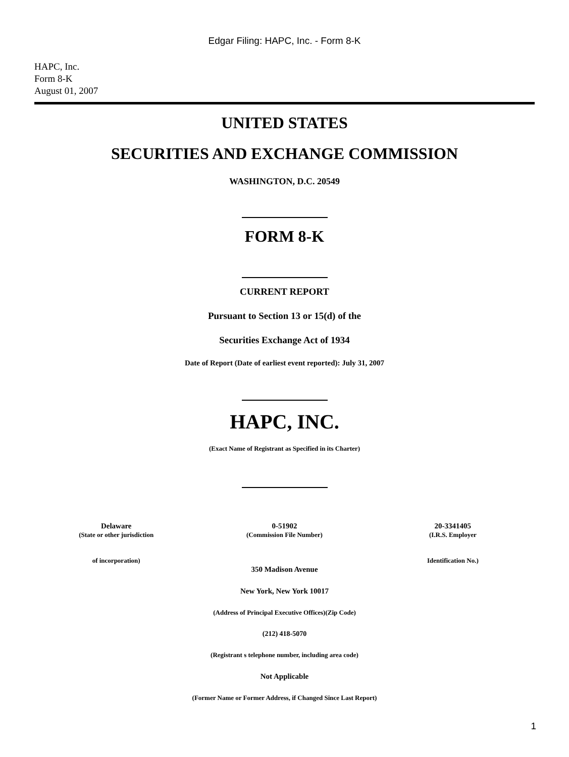Edgar Filing: HAPC, Inc. - Form 8-K
HAPC, Inc.
Form 8-K
August 01, 2007
UNITED STATES
SECURITIES AND EXCHANGE COMMISSION
WASHINGTON, D.C. 20549
FORM 8-K
CURRENT REPORT
Pursuant to Section 13 or 15(d) of the
Securities Exchange Act of 1934
Date of Report (Date of earliest event reported): July 31, 2007
HAPC, INC.
(Exact Name of Registrant as Specified in its Charter)
| Delaware (State or other jurisdiction of incorporation) | 0-51902 (Commission File Number) | 20-3341405 (I.R.S. Employer Identification No.) |
350 Madison Avenue
New York, New York 10017
(Address of Principal Executive Offices)(Zip Code)
(212) 418-5070
(Registrant s telephone number, including area code)
Not Applicable
(Former Name or Former Address, if Changed Since Last Report)
1